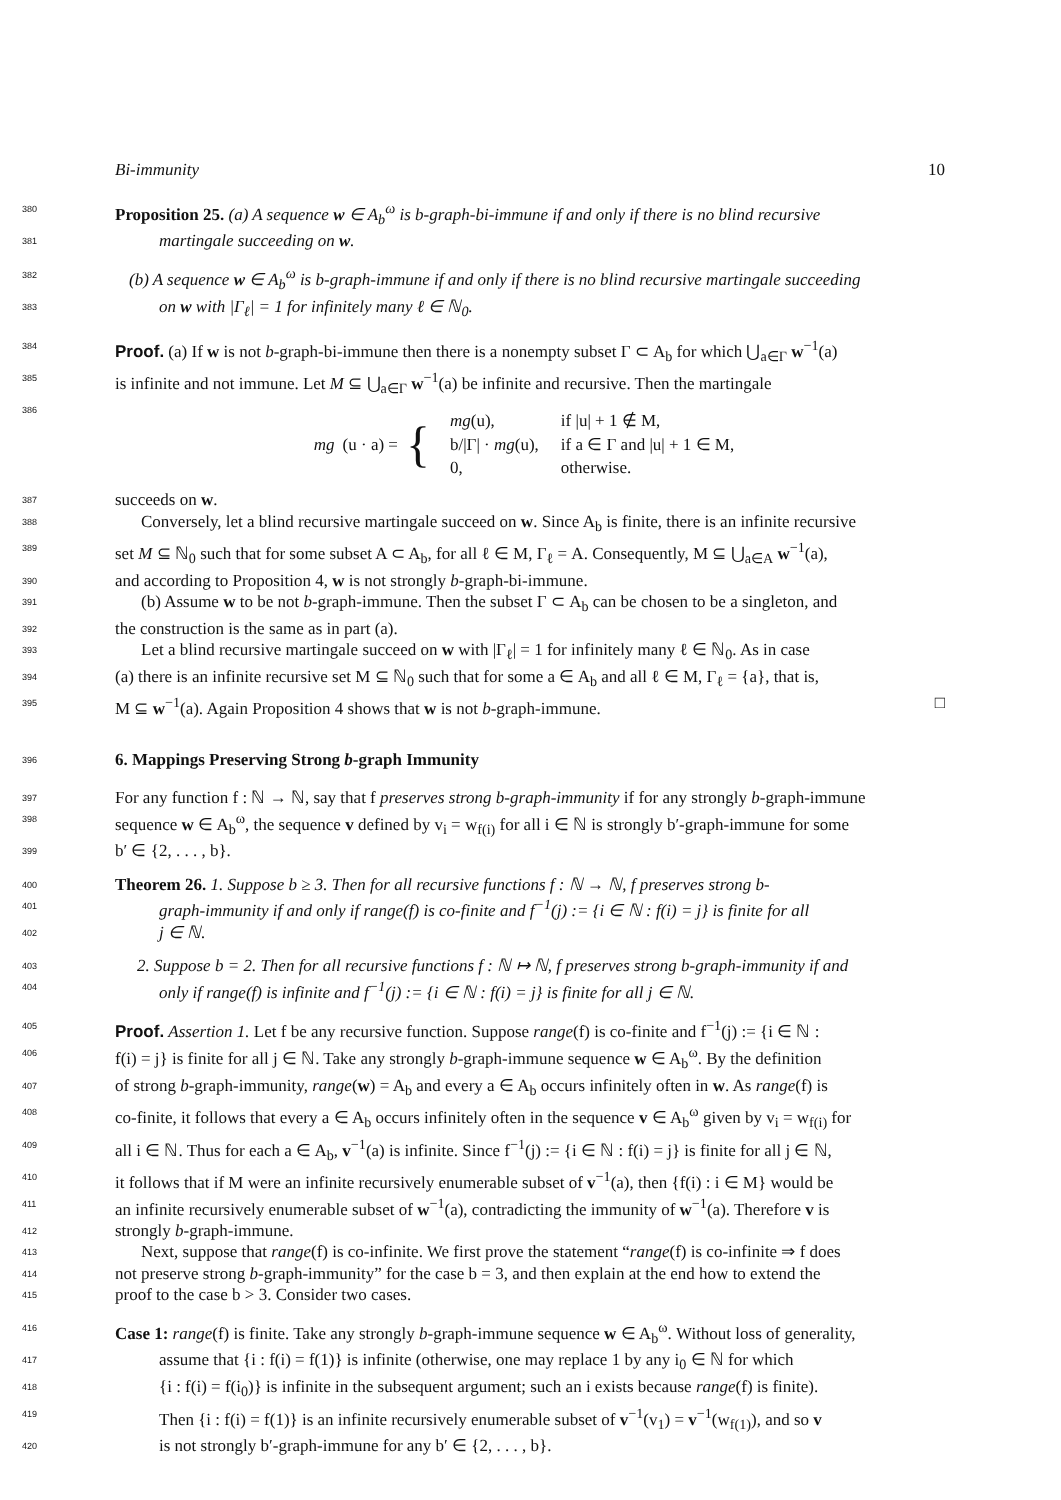Bi-immunity 10
380
Proposition 25. (a) A sequence w ∈ A<sub>b</sub><sup>ω</sup> is b-graph-bi-immune if and only if there is no blind recursive
381
martingale succeeding on w.
382
(b) A sequence w ∈ A<sub>b</sub><sup>ω</sup> is b-graph-immune if and only if there is no blind recursive martingale succeeding
383
on w with |Γ<sub>ℓ</sub>| = 1 for infinitely many ℓ ∈ ℕ<sub>0</sub>.
384
Proof. (a) If w is not b-graph-bi-immune then there is a nonempty subset Γ ⊂ A<sub>b</sub> for which ⋃<sub>a∈Γ</sub> w<sup>−1</sup>(a)
385
is infinite and not immune. Let M ⊆ ⋃<sub>a∈Γ</sub> w<sup>−1</sup>(a) be infinite and recursive. Then the martingale
386
mg (u · a) = {
| mg (u), | if /u/ + 1 ∉ M, |
| b//Γ/ · mg (u), | if a ∈ Γ and /u/ + 1 ∈ M, |
| 0, | otherwise. |
387
succeeds on w.
388
Conversely, let a blind recursive martingale succeed on w. Since A<sub>b</sub> is finite, there is an infinite recursive
389
set M ⊆ ℕ<sub>0</sub> such that for some subset A ⊂ A<sub>b</sub>, for all ℓ ∈ M, Γ<sub>ℓ</sub> = A. Consequently, M ⊆ ⋃<sub>a∈A</sub> w<sup>−1</sup>(a),
390
and according to Proposition 4, w is not strongly b-graph-bi-immune.
391
(b) Assume w to be not b-graph-immune. Then the subset Γ ⊂ A<sub>b</sub> can be chosen to be a singleton, and
392
the construction is the same as in part (a).
393
Let a blind recursive martingale succeed on w with |Γ<sub>ℓ</sub>| = 1 for infinitely many ℓ ∈ ℕ<sub>0</sub>. As in case
394
(a) there is an infinite recursive set M ⊆ ℕ<sub>0</sub> such that for some a ∈ A<sub>b</sub> and all ℓ ∈ M, Γ<sub>ℓ</sub> = {a}, that is,
395
M ⊆ w<sup>−1</sup>(a). Again Proposition 4 shows that w is not b-graph-immune. □
396
6. Mappings Preserving Strong b-graph Immunity
397
For any function f : ℕ → ℕ, say that f preserves strong b-graph-immunity if for any strongly b-graph-immune
398
sequence w ∈ A<sub>b</sub><sup>ω</sup>, the sequence v defined by v<sub>i</sub> = w<sub>f(i)</sub> for all i ∈ ℕ is strongly b′-graph-immune for some
399
b′ ∈ {2, . . . , b}.
400
Theorem 26. 1. Suppose b ≥ 3. Then for all recursive functions f : ℕ → ℕ, f preserves strong b-
401
graph-immunity if and only if range(f) is co-finite and f<sup>−1</sup>(j) := {i ∈ ℕ : f(i) = j} is finite for all
402
j ∈ ℕ.
403
2. Suppose b = 2. Then for all recursive functions f : ℕ ↦ ℕ, f preserves strong b-graph-immunity if and
404
only if range(f) is infinite and f<sup>−1</sup>(j) := {i ∈ ℕ : f(i) = j} is finite for all j ∈ ℕ.
405
Proof. Assertion 1. Let f be any recursive function. Suppose range(f) is co-finite and f<sup>−1</sup>(j) := {i ∈ ℕ :
406
f(i) = j} is finite for all j ∈ ℕ. Take any strongly b-graph-immune sequence w ∈ A<sub>b</sub><sup>ω</sup>. By the definition
407
of strong b-graph-immunity, range(w) = A<sub>b</sub> and every a ∈ A<sub>b</sub> occurs infinitely often in w. As range(f) is
408
co-finite, it follows that every a ∈ A<sub>b</sub> occurs infinitely often in the sequence v ∈ A<sub>b</sub><sup>ω</sup> given by v<sub>i</sub> = w<sub>f(i)</sub> for
409
all i ∈ ℕ. Thus for each a ∈ A<sub>b</sub>, v<sup>−1</sup>(a) is infinite. Since f<sup>−1</sup>(j) := {i ∈ ℕ : f(i) = j} is finite for all j ∈ ℕ,
410
it follows that if M were an infinite recursively enumerable subset of v<sup>−1</sup>(a), then {f(i) : i ∈ M} would be
411
an infinite recursively enumerable subset of w<sup>−1</sup>(a), contradicting the immunity of w<sup>−1</sup>(a). Therefore v is
412
strongly b-graph-immune.
413
Next, suppose that range(f) is co-infinite. We first prove the statement “range(f) is co-infinite ⇒ f does
414
not preserve strong b-graph-immunity” for the case b = 3, and then explain at the end how to extend the
415
proof to the case b > 3. Consider two cases.
416
Case 1: range(f) is finite. Take any strongly b-graph-immune sequence w ∈ A<sub>b</sub><sup>ω</sup>. Without loss of generality,
417
assume that {i : f(i) = f(1)} is infinite (otherwise, one may replace 1 by any i<sub>0</sub> ∈ ℕ for which
418
{i : f(i) = f(i<sub>0</sub>)} is infinite in the subsequent argument; such an i exists because range(f) is finite).
419
Then {i : f(i) = f(1)} is an infinite recursively enumerable subset of v<sup>−1</sup>(v<sub>1</sub>) = v<sup>−1</sup>(w<sub>f(1)</sub>), and so v
420
is not strongly b′-graph-immune for any b′ ∈ {2, . . . , b}.